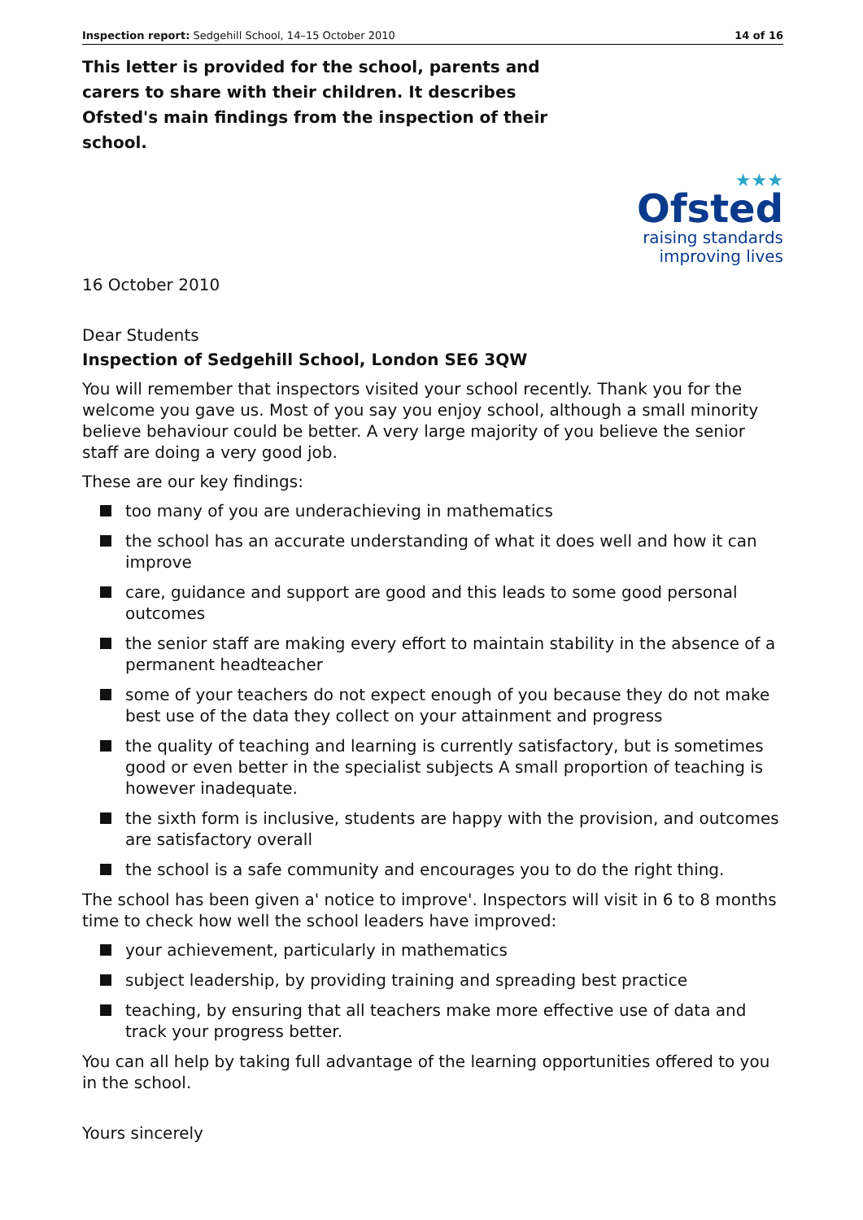Inspection report: Sedgehill School, 14–15 October 2010 14 of 16
This letter is provided for the school, parents and carers to share with their children. It describes Ofsted's main findings from the inspection of their school.
★★★
Ofsted
raising standards
improving lives
16 October 2010
Dear Students
Inspection of Sedgehill School, London SE6 3QW
You will remember that inspectors visited your school recently. Thank you for the welcome you gave us. Most of you say you enjoy school, although a small minority believe behaviour could be better. A very large majority of you believe the senior staff are doing a very good job.
These are our key findings:
too many of you are underachieving in mathematics
the school has an accurate understanding of what it does well and how it can improve
care, guidance and support are good and this leads to some good personal outcomes
the senior staff are making every effort to maintain stability in the absence of a permanent headteacher
some of your teachers do not expect enough of you because they do not make best use of the data they collect on your attainment and progress
the quality of teaching and learning is currently satisfactory, but is sometimes good or even better in the specialist subjects A small proportion of teaching is however inadequate.
the sixth form is inclusive, students are happy with the provision, and outcomes are satisfactory overall
the school is a safe community and encourages you to do the right thing.
The school has been given a' notice to improve'. Inspectors will visit in 6 to 8 months time to check how well the school leaders have improved:
your achievement, particularly in mathematics
subject leadership, by providing training and spreading best practice
teaching, by ensuring that all teachers make more effective use of data and track your progress better.
You can all help by taking full advantage of the learning opportunities offered to you in the school.
Yours sincerely